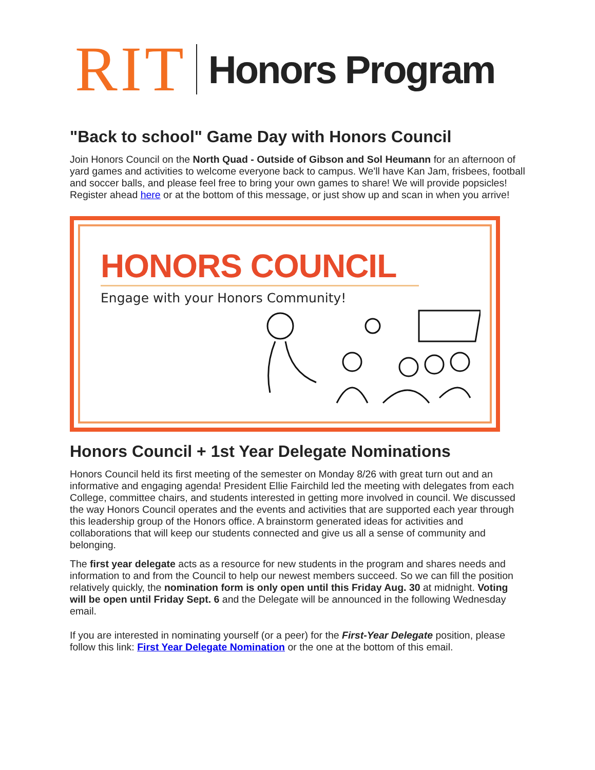RIT Honors Program
"Back to school" Game Day with Honors Council
Join Honors Council on the North Quad - Outside of Gibson and Sol Heumann for an afternoon of yard games and activities to welcome everyone back to campus. We'll have Kan Jam, frisbees, football and soccer balls, and please feel free to bring your own games to share! We will provide popsicles! Register ahead here or at the bottom of this message, or just show up and scan in when you arrive!
HONORS COUNCIL
Engage with your Honors Community!
Honors Council + 1st Year Delegate Nominations
Honors Council held its first meeting of the semester on Monday 8/26 with great turn out and an informative and engaging agenda! President Ellie Fairchild led the meeting with delegates from each College, committee chairs, and students interested in getting more involved in council. We discussed the way Honors Council operates and the events and activities that are supported each year through this leadership group of the Honors office. A brainstorm generated ideas for activities and collaborations that will keep our students connected and give us all a sense of community and belonging.
The first year delegate acts as a resource for new students in the program and shares needs and information to and from the Council to help our newest members succeed. So we can fill the position relatively quickly, the nomination form is only open until this Friday Aug. 30 at midnight. Voting will be open until Friday Sept. 6 and the Delegate will be announced in the following Wednesday email.
If you are interested in nominating yourself (or a peer) for the First-Year Delegate position, please follow this link: First Year Delegate Nomination or the one at the bottom of this email.